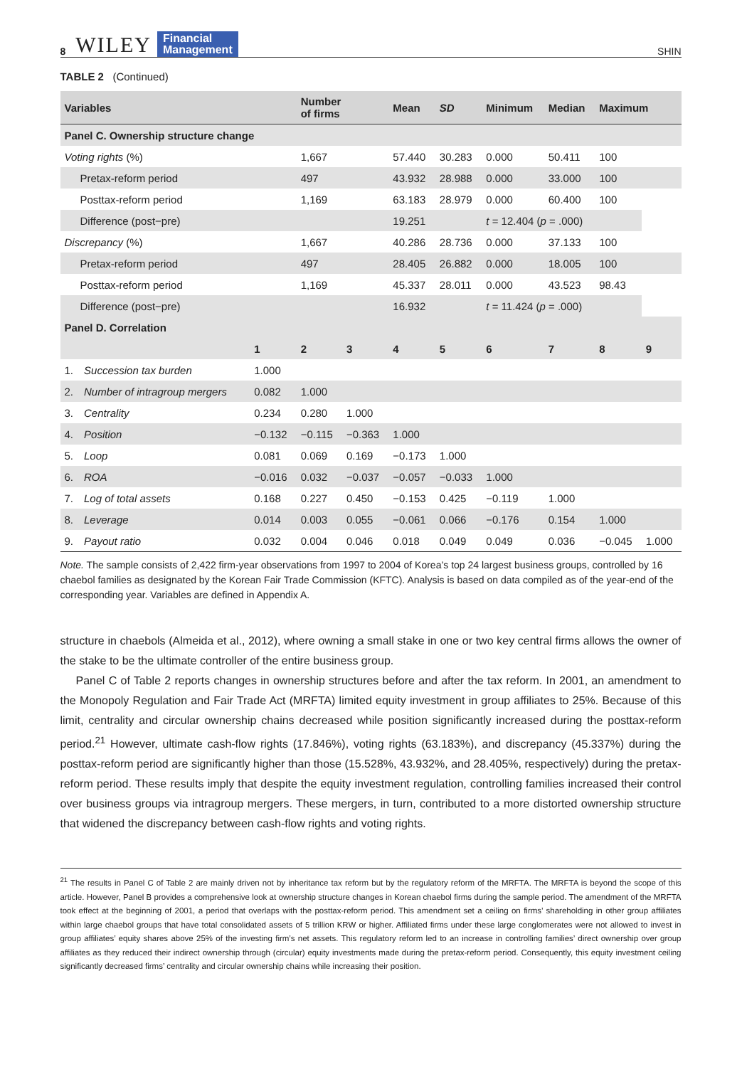8 WILEY Financial
Management
SHIN
TABLE 2 (Continued)
| Variables | | | Number of firms | | Mean | SD | Minimum | Median | Maximum | |
| --- | --- | --- | --- | --- | --- | --- | --- | --- | --- | --- |
| Panel C. Ownership structure change | | | | | | | | | | |
| Voting rights (%) | | | 1,667 | | 57.440 | 30.283 | 0.000 | 50.411 | 100 | |
| Pretax-reform period | | | 497 | | 43.932 | 28.988 | 0.000 | 33.000 | 100 | |
| Posttax-reform period | | | 1,169 | | 63.183 | 28.979 | 0.000 | 60.400 | 100 | |
| Difference (post−pre) | | | | | 19.251 | | t = 12.404 ( p = .000) | | | |
| Discrepancy (%) | | | 1,667 | | 40.286 | 28.736 | 0.000 | 37.133 | 100 | |
| Pretax-reform period | | | 497 | | 28.405 | 26.882 | 0.000 | 18.005 | 100 | |
| Posttax-reform period | | | 1,169 | | 45.337 | 28.011 | 0.000 | 43.523 | 98.43 | |
| Difference (post−pre) | | | | | 16.932 | | t = 11.424 ( p = .000) | | | |
| Panel D. Correlation | | | | | | | | | | |
| | | 1 | 2 | 3 | 4 | 5 | 6 | 7 | 8 | 9 |
| 1. | Succession tax burden | 1.000 | | | | | | | | |
| 2. | Number of intragroup mergers | 0.082 | 1.000 | | | | | | | |
| 3. | Centrality | 0.234 | 0.280 | 1.000 | | | | | | |
| 4. | Position | −0.132 | −0.115 | −0.363 | 1.000 | | | | | |
| 5. | Loop | 0.081 | 0.069 | 0.169 | −0.173 | 1.000 | | | | |
| 6. | ROA | −0.016 | 0.032 | −0.037 | −0.057 | −0.033 | 1.000 | | | |
| 7. | Log of total assets | 0.168 | 0.227 | 0.450 | −0.153 | 0.425 | −0.119 | 1.000 | | |
| 8. | Leverage | 0.014 | 0.003 | 0.055 | −0.061 | 0.066 | −0.176 | 0.154 | 1.000 | |
| 9. | Payout ratio | 0.032 | 0.004 | 0.046 | 0.018 | 0.049 | 0.049 | 0.036 | −0.045 | 1.000 |
Note. The sample consists of 2,422 firm-year observations from 1997 to 2004 of Korea’s top 24 largest business groups, controlled by 16 chaebol families as designated by the Korean Fair Trade Commission (KFTC). Analysis is based on data compiled as of the year-end of the corresponding year. Variables are defined in Appendix A.
structure in chaebols (Almeida et al., 2012), where owning a small stake in one or two key central firms allows the owner of the stake to be the ultimate controller of the entire business group.
Panel C of Table 2 reports changes in ownership structures before and after the tax reform. In 2001, an amendment to the Monopoly Regulation and Fair Trade Act (MRFTA) limited equity investment in group affiliates to 25%. Because of this limit, centrality and circular ownership chains decreased while position significantly increased during the posttax-reform period.<sup>21</sup> However, ultimate cash-flow rights (17.846%), voting rights (63.183%), and discrepancy (45.337%) during the posttax-reform period are significantly higher than those (15.528%, 43.932%, and 28.405%, respectively) during the pretax-reform period. These results imply that despite the equity investment regulation, controlling families increased their control over business groups via intragroup mergers. These mergers, in turn, contributed to a more distorted ownership structure that widened the discrepancy between cash-flow rights and voting rights.
<sup>21</sup> The results in Panel C of Table 2 are mainly driven not by inheritance tax reform but by the regulatory reform of the MRFTA. The MRFTA is beyond the scope of this article. However, Panel B provides a comprehensive look at ownership structure changes in Korean chaebol firms during the sample period. The amendment of the MRFTA took effect at the beginning of 2001, a period that overlaps with the posttax-reform period. This amendment set a ceiling on firms’ shareholding in other group affiliates within large chaebol groups that have total consolidated assets of 5 trillion KRW or higher. Affiliated firms under these large conglomerates were not allowed to invest in group affiliates’ equity shares above 25% of the investing firm’s net assets. This regulatory reform led to an increase in controlling families’ direct ownership over group affiliates as they reduced their indirect ownership through (circular) equity investments made during the pretax-reform period. Consequently, this equity investment ceiling significantly decreased firms’ centrality and circular ownership chains while increasing their position.